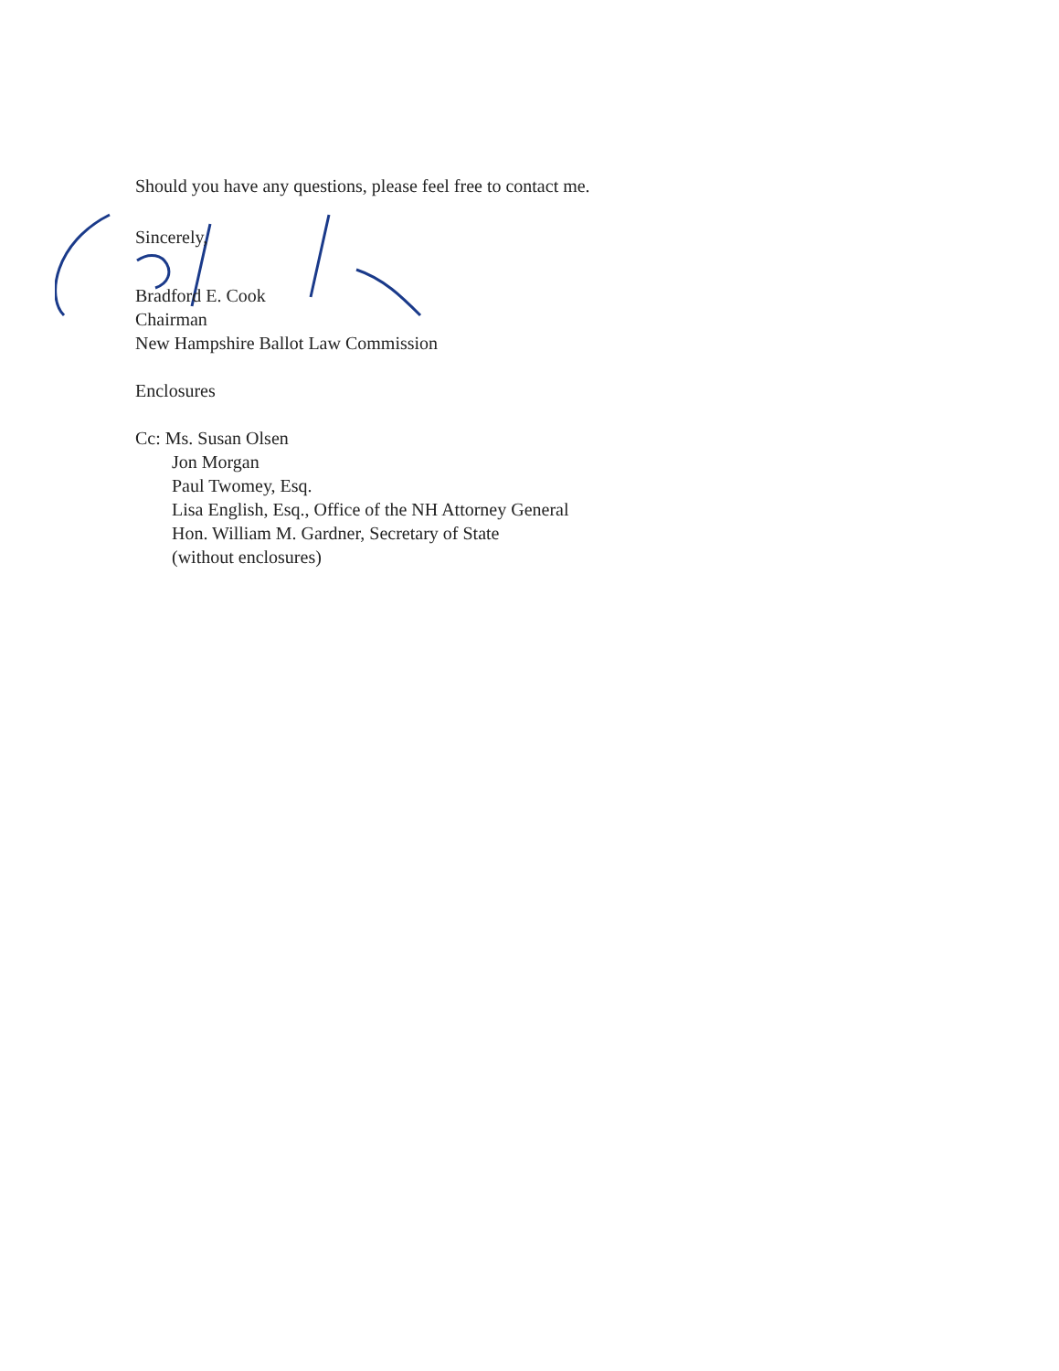Should you have any questions, please feel free to contact me.
Sincerely,
Bradford E. Cook
Chairman
New Hampshire Ballot Law Commission
Enclosures
Cc: Ms. Susan Olsen
Jon Morgan
Paul Twomey, Esq.
Lisa English, Esq., Office of the NH Attorney General
Hon. William M. Gardner, Secretary of State
(without enclosures)